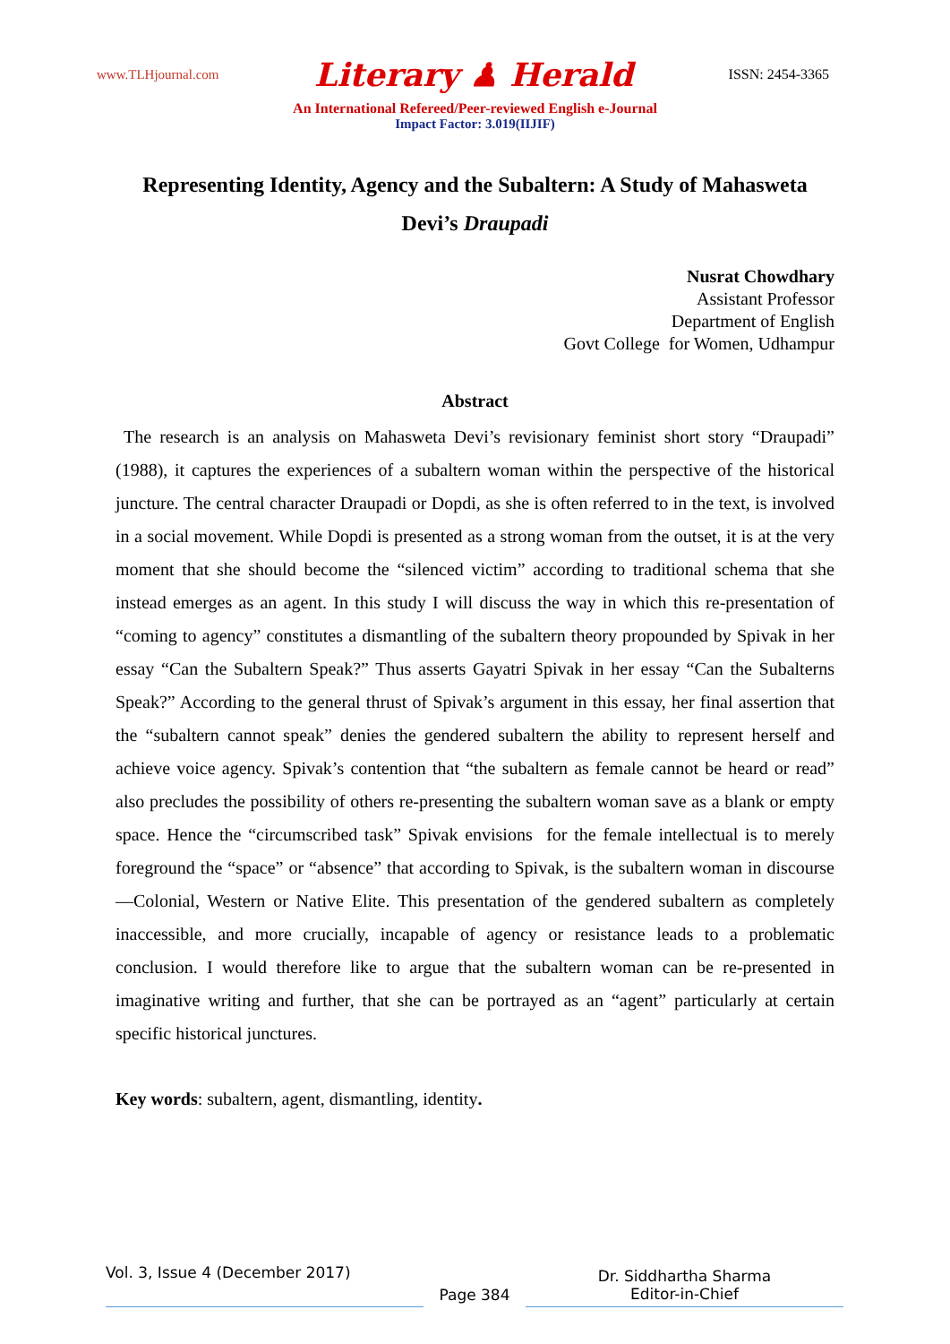www.TLHjournal.com Literary ♟ Herald ISSN: 2454-3365
An International Refereed/Peer-reviewed English e-Journal
Impact Factor: 3.019(IIJIF)
Representing Identity, Agency and the Subaltern: A Study of Mahasweta Devi’s Draupadi
Nusrat Chowdhary
Assistant Professor
Department of English
Govt College for Women, Udhampur
Abstract
The research is an analysis on Mahasweta Devi’s revisionary feminist short story “Draupadi” (1988), it captures the experiences of a subaltern woman within the perspective of the historical juncture. The central character Draupadi or Dopdi, as she is often referred to in the text, is involved in a social movement. While Dopdi is presented as a strong woman from the outset, it is at the very moment that she should become the “silenced victim” according to traditional schema that she instead emerges as an agent. In this study I will discuss the way in which this re-presentation of “coming to agency” constitutes a dismantling of the subaltern theory propounded by Spivak in her essay “Can the Subaltern Speak?” Thus asserts Gayatri Spivak in her essay “Can the Subalterns Speak?” According to the general thrust of Spivak’s argument in this essay, her final assertion that the “subaltern cannot speak” denies the gendered subaltern the ability to represent herself and achieve voice agency. Spivak’s contention that “the subaltern as female cannot be heard or read” also precludes the possibility of others re-presenting the subaltern woman save as a blank or empty space. Hence the “circumscribed task” Spivak envisions for the female intellectual is to merely foreground the “space” or “absence” that according to Spivak, is the subaltern woman in discourse—Colonial, Western or Native Elite. This presentation of the gendered subaltern as completely inaccessible, and more crucially, incapable of agency or resistance leads to a problematic conclusion. I would therefore like to argue that the subaltern woman can be re-presented in imaginative writing and further, that she can be portrayed as an “agent” particularly at certain specific historical junctures.
Key words: subaltern, agent, dismantling, identity.
Vol. 3, Issue 4 (December 2017)
Page 384
Dr. Siddhartha Sharma
Editor-in-Chief